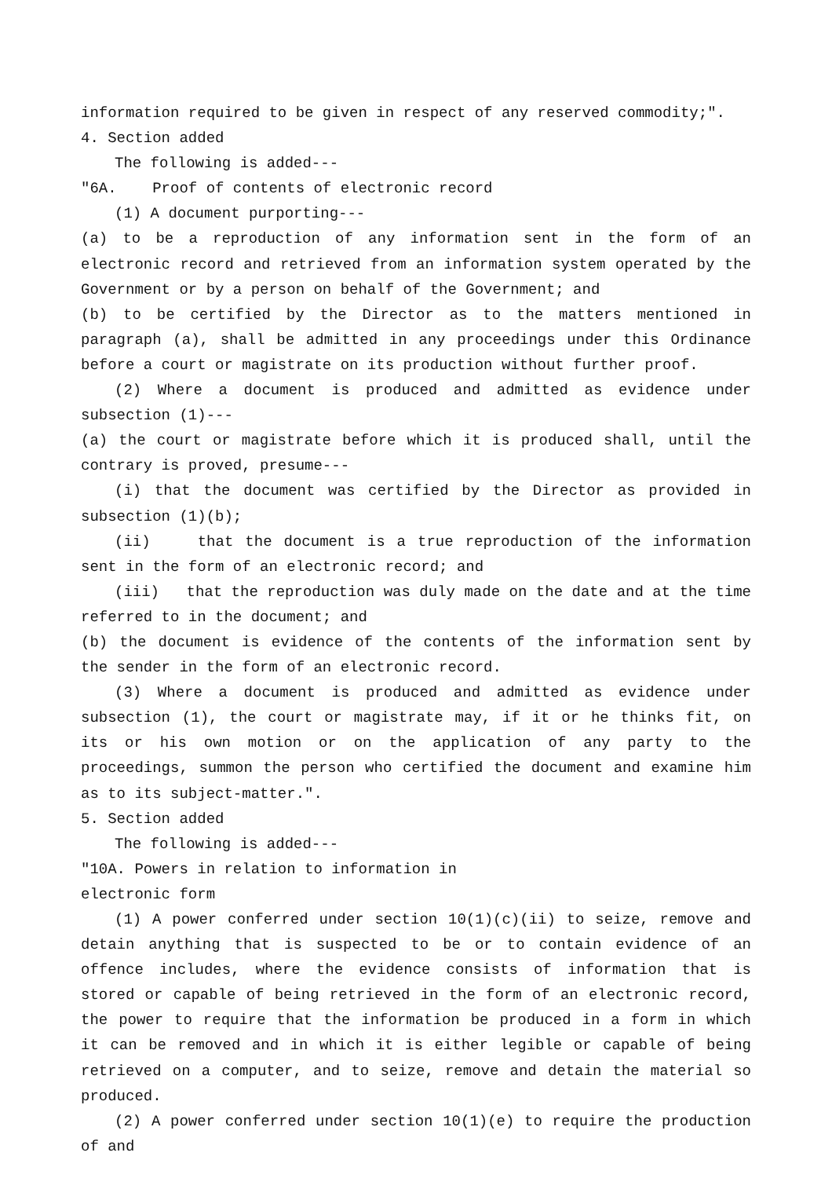information required to be given in respect of any reserved commodity;".
4. Section added
The following is added---
"6A. Proof of contents of electronic record
(1) A document purporting---
(a) to be a reproduction of any information sent in the form of an electronic record and retrieved from an information system operated by the Government or by a person on behalf of the Government; and
(b) to be certified by the Director as to the matters mentioned in paragraph (a), shall be admitted in any proceedings under this Ordinance before a court or magistrate on its production without further proof.
(2) Where a document is produced and admitted as evidence under subsection (1)---
(a) the court or magistrate before which it is produced shall, until the contrary is proved, presume---
(i) that the document was certified by the Director as provided in subsection (1)(b);
(ii) that the document is a true reproduction of the information sent in the form of an electronic record; and
(iii) that the reproduction was duly made on the date and at the time referred to in the document; and
(b) the document is evidence of the contents of the information sent by the sender in the form of an electronic record.
(3) Where a document is produced and admitted as evidence under subsection (1), the court or magistrate may, if it or he thinks fit, on its or his own motion or on the application of any party to the proceedings, summon the person who certified the document and examine him as to its subject-matter.".
5. Section added
The following is added---
"10A. Powers in relation to information in
electronic form
(1) A power conferred under section 10(1)(c)(ii) to seize, remove and detain anything that is suspected to be or to contain evidence of an offence includes, where the evidence consists of information that is stored or capable of being retrieved in the form of an electronic record, the power to require that the information be produced in a form in which it can be removed and in which it is either legible or capable of being retrieved on a computer, and to seize, remove and detain the material so produced.
(2) A power conferred under section 10(1)(e) to require the production of and